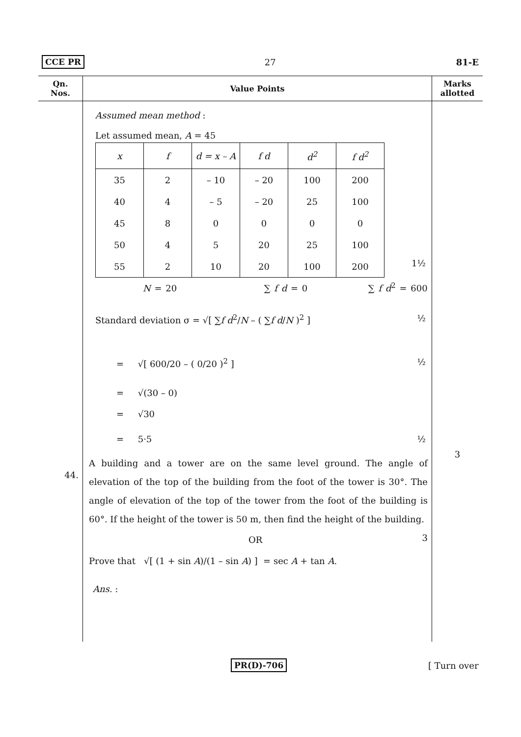CCE PR 27 81-E
Qn.
Nos.
Value Points
Marks
allotted
44.
Assumed mean method :
Let assumed mean, A = 45
| x | f | d = x – A | f d | d<sup>2</sup> | f d<sup>2</sup> |
| --- | --- | --- | --- | --- | --- |
| 35 | 2 | – 10 | – 20 | 100 | 200 |
| 40 | 4 | – 5 | – 20 | 25 | 100 |
| 45 | 8 | 0 | 0 | 0 | 0 |
| 50 | 4 | 5 | 20 | 25 | 100 |
| 55 | 2 | 10 | 20 | 100 | 200 |
1½
N = 20 ∑ f d = 0 ∑ f d<sup>2</sup> = 600
Standard deviation σ = √[ ∑f d<sup>2</sup>/N – ( ∑f d/N )<sup>2</sup> ] ½
= √[ 600/20 – ( 0/20 )<sup>2</sup> ] ½
= √(30 – 0)
= √30
= 5·5 ½
A building and a tower are on the same level ground. The angle of elevation of the top of the building from the foot of the tower is 30°. The angle of elevation of the top of the tower from the foot of the building is 60°. If the height of the tower is 50 m, then find the height of the building. 3
OR
Prove that √[ (1 + sin A)/(1 – sin A) ] = sec A + tan A.
Ans. :
3
PR(D)-706 [ Turn over